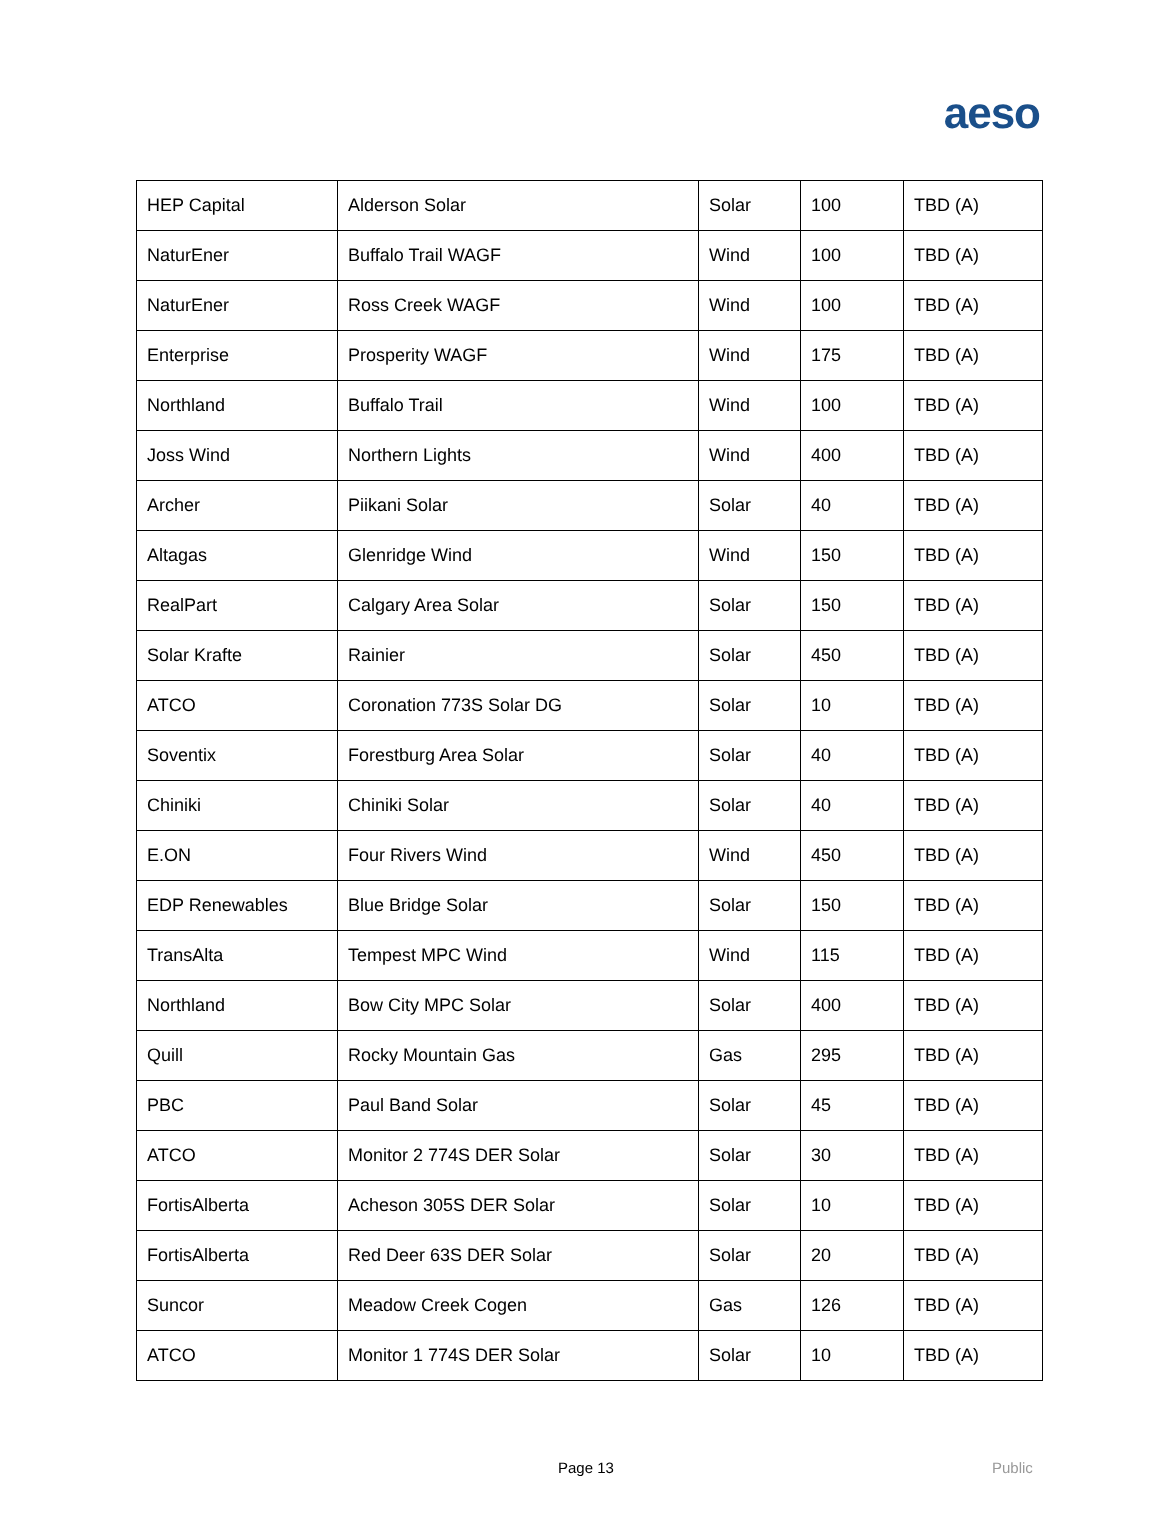aeso
| HEP Capital | Alderson Solar | Solar | 100 | TBD (A) |
| NaturEner | Buffalo Trail WAGF | Wind | 100 | TBD (A) |
| NaturEner | Ross Creek WAGF | Wind | 100 | TBD (A) |
| Enterprise | Prosperity WAGF | Wind | 175 | TBD (A) |
| Northland | Buffalo Trail | Wind | 100 | TBD (A) |
| Joss Wind | Northern Lights | Wind | 400 | TBD (A) |
| Archer | Piikani Solar | Solar | 40 | TBD (A) |
| Altagas | Glenridge Wind | Wind | 150 | TBD (A) |
| RealPart | Calgary Area Solar | Solar | 150 | TBD (A) |
| Solar Krafte | Rainier | Solar | 450 | TBD (A) |
| ATCO | Coronation 773S Solar DG | Solar | 10 | TBD (A) |
| Soventix | Forestburg Area Solar | Solar | 40 | TBD (A) |
| Chiniki | Chiniki Solar | Solar | 40 | TBD (A) |
| E.ON | Four Rivers Wind | Wind | 450 | TBD (A) |
| EDP Renewables | Blue Bridge Solar | Solar | 150 | TBD (A) |
| TransAlta | Tempest MPC Wind | Wind | 115 | TBD (A) |
| Northland | Bow City MPC Solar | Solar | 400 | TBD (A) |
| Quill | Rocky Mountain Gas | Gas | 295 | TBD (A) |
| PBC | Paul Band Solar | Solar | 45 | TBD (A) |
| ATCO | Monitor 2 774S DER Solar | Solar | 30 | TBD (A) |
| FortisAlberta | Acheson 305S DER Solar | Solar | 10 | TBD (A) |
| FortisAlberta | Red Deer 63S DER Solar | Solar | 20 | TBD (A) |
| Suncor | Meadow Creek Cogen | Gas | 126 | TBD (A) |
| ATCO | Monitor 1 774S DER Solar | Solar | 10 | TBD (A) |
Page 13 Public